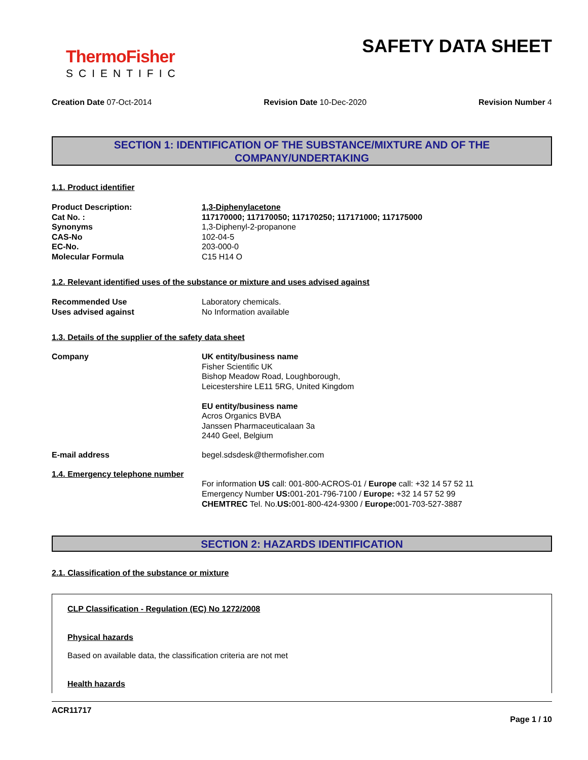ThermoFisher
SCIENTIFIC
SAFETY DATA SHEET
Creation Date 07-Oct-2014 Revision Date 10-Dec-2020 Revision Number 4
SECTION 1: IDENTIFICATION OF THE SUBSTANCE/MIXTURE AND OF THE COMPANY/UNDERTAKING
1.1. Product identifier
Product Description: 1,3-Diphenylacetone
Cat No. : 117170000; 117170050; 117170250; 117171000; 117175000
Synonyms 1,3-Diphenyl-2-propanone
CAS-No 102-04-5
EC-No. 203-000-0
Molecular Formula C15 H14 O
1.2. Relevant identified uses of the substance or mixture and uses advised against
Recommended Use Laboratory chemicals.
Uses advised against No Information available
1.3. Details of the supplier of the safety data sheet
Company UK entity/business name
Fisher Scientific UK
Bishop Meadow Road, Loughborough,
Leicestershire LE11 5RG, United Kingdom
EU entity/business name
Acros Organics BVBA
Janssen Pharmaceuticalaan 3a
2440 Geel, Belgium
E-mail address begel.sdsdesk@thermofisher.com
1.4. Emergency telephone number
For information US call: 001-800-ACROS-01 / Europe call: +32 14 57 52 11
Emergency Number US: 001-201-796-7100 / Europe: +32 14 57 52 99
CHEMTREC Tel. No.US: 001-800-424-9300 / Europe: 001-703-527-3887
SECTION 2: HAZARDS IDENTIFICATION
2.1. Classification of the substance or mixture
CLP Classification - Regulation (EC) No 1272/2008
Physical hazards
Based on available data, the classification criteria are not met
Health hazards
ACR11717
Page 1 / 10